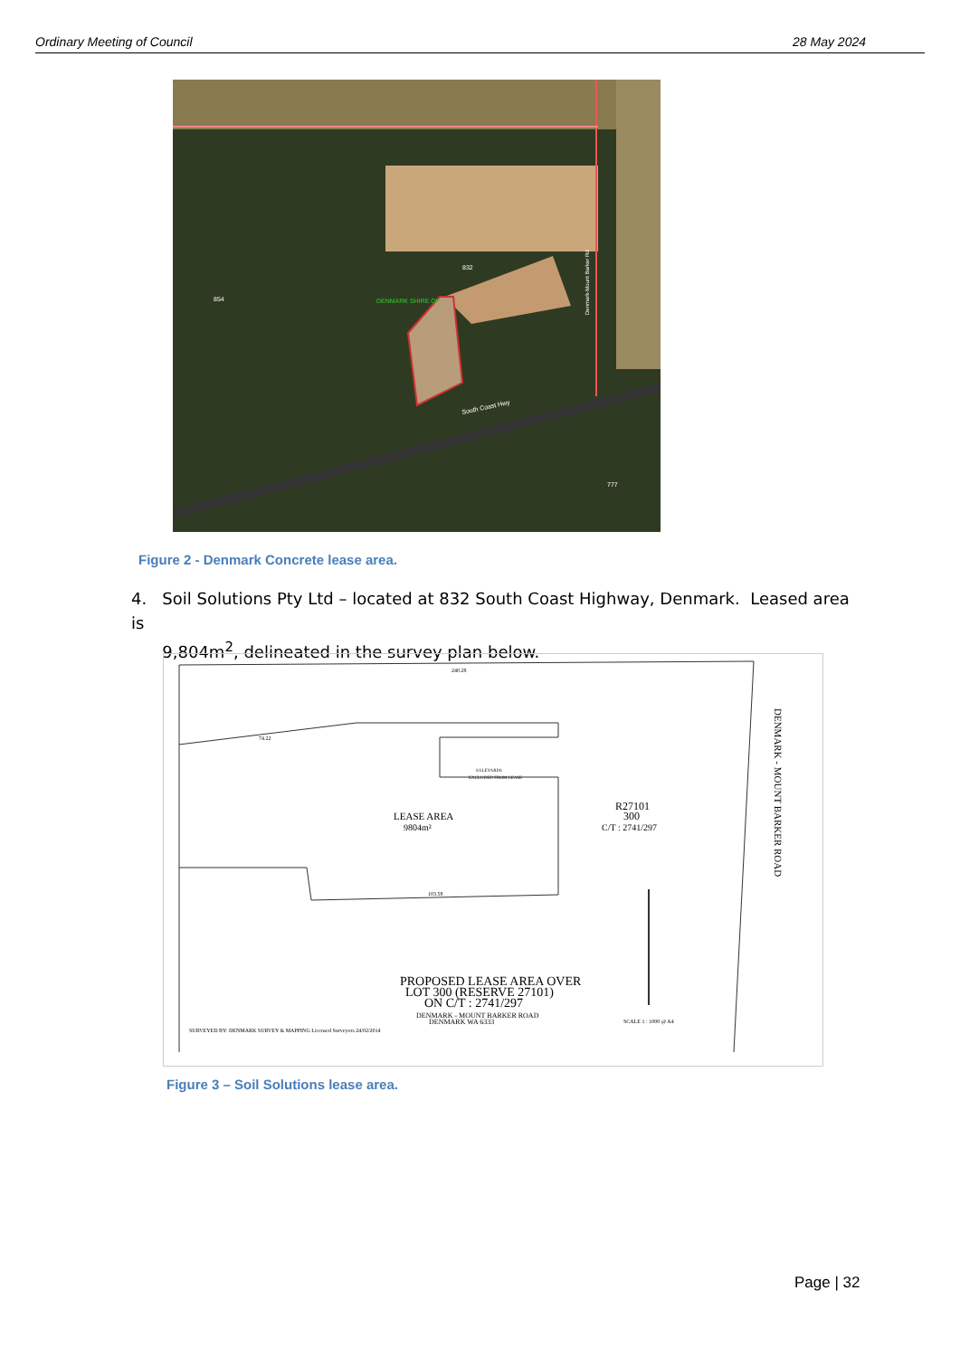Ordinary Meeting of Council 28 May 2024
777
832
854
South Coast Hwy
Denmark-Mount Barker Rd
DENMARK SHIRE OF
Figure 2 - Denmark Concrete lease area.
4. Soil Solutions Pty Ltd – located at 832 South Coast Highway, Denmark. Leased area is
9,804m<sup>2</sup>, delineated in the survey plan below.
240.28
74.22
SALEYARDS
EXCLUDED FROM LEASE
LEASE AREA
9804m²
R27101
300
C/T : 2741/297
103.58
PROPOSED LEASE AREA OVER
LOT 300 (RESERVE 27101)
ON C/T : 2741/297
DENMARK - MOUNT BARKER ROAD
DENMARK WA 6333
SURVEYED BY: DENMARK SURVEY & MAPPING Licensed Surveyors 24/02/2014
SCALE 1 : 1000 @ A4
DENMARK - MOUNT BARKER ROAD
Figure 3 – Soil Solutions lease area.
Page | 32